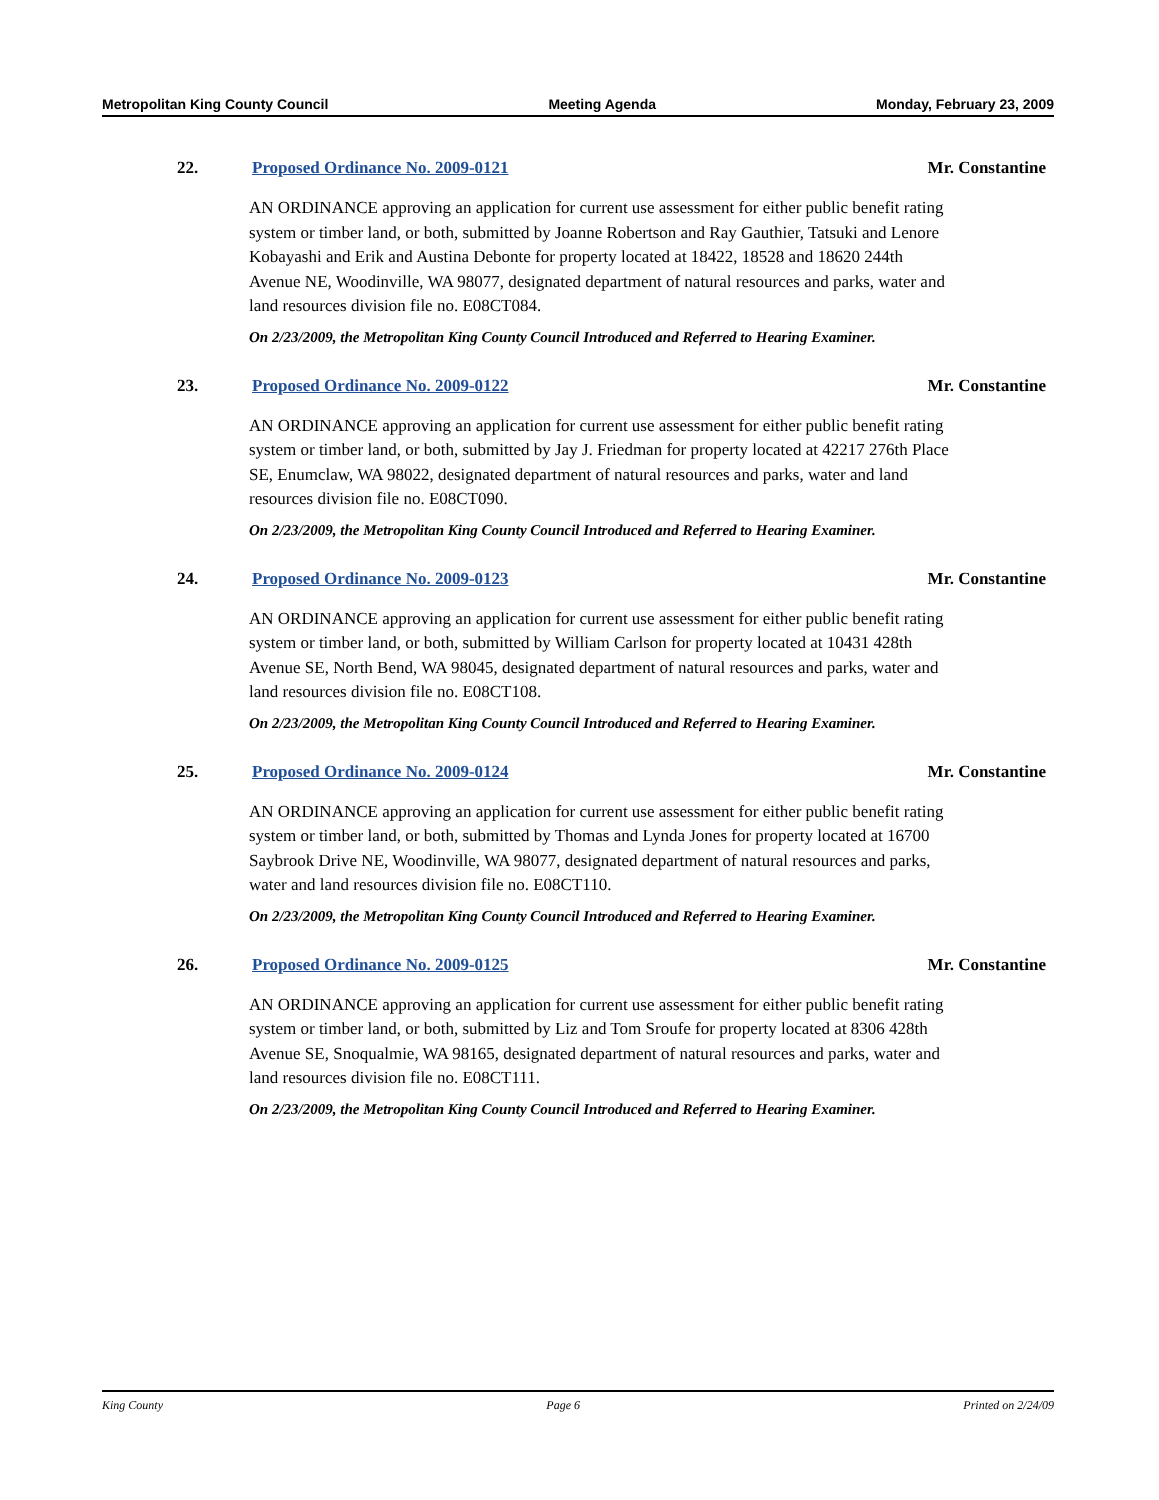Metropolitan King County Council Meeting Agenda Monday, February 23, 2009
22. Proposed Ordinance No. 2009-0121 Mr. Constantine
AN ORDINANCE approving an application for current use assessment for either public benefit rating system or timber land, or both, submitted by Joanne Robertson and Ray Gauthier, Tatsuki and Lenore Kobayashi and Erik and Austina Debonte for property located at 18422, 18528 and 18620 244th Avenue NE, Woodinville, WA 98077, designated department of natural resources and parks, water and land resources division file no. E08CT084.
On 2/23/2009, the Metropolitan King County Council Introduced and Referred to Hearing Examiner.
23. Proposed Ordinance No. 2009-0122 Mr. Constantine
AN ORDINANCE approving an application for current use assessment for either public benefit rating system or timber land, or both, submitted by Jay J. Friedman for property located at 42217 276th Place SE, Enumclaw, WA 98022, designated department of natural resources and parks, water and land resources division file no. E08CT090.
On 2/23/2009, the Metropolitan King County Council Introduced and Referred to Hearing Examiner.
24. Proposed Ordinance No. 2009-0123 Mr. Constantine
AN ORDINANCE approving an application for current use assessment for either public benefit rating system or timber land, or both, submitted by William Carlson for property located at 10431 428th Avenue SE, North Bend, WA 98045, designated department of natural resources and parks, water and land resources division file no. E08CT108.
On 2/23/2009, the Metropolitan King County Council Introduced and Referred to Hearing Examiner.
25. Proposed Ordinance No. 2009-0124 Mr. Constantine
AN ORDINANCE approving an application for current use assessment for either public benefit rating system or timber land, or both, submitted by Thomas and Lynda Jones for property located at 16700 Saybrook Drive NE, Woodinville, WA 98077, designated department of natural resources and parks, water and land resources division file no. E08CT110.
On 2/23/2009, the Metropolitan King County Council Introduced and Referred to Hearing Examiner.
26. Proposed Ordinance No. 2009-0125 Mr. Constantine
AN ORDINANCE approving an application for current use assessment for either public benefit rating system or timber land, or both, submitted by Liz and Tom Sroufe for property located at 8306 428th Avenue SE, Snoqualmie, WA 98165, designated department of natural resources and parks, water and land resources division file no. E08CT111.
On 2/23/2009, the Metropolitan King County Council Introduced and Referred to Hearing Examiner.
King County Page 6 Printed on 2/24/09